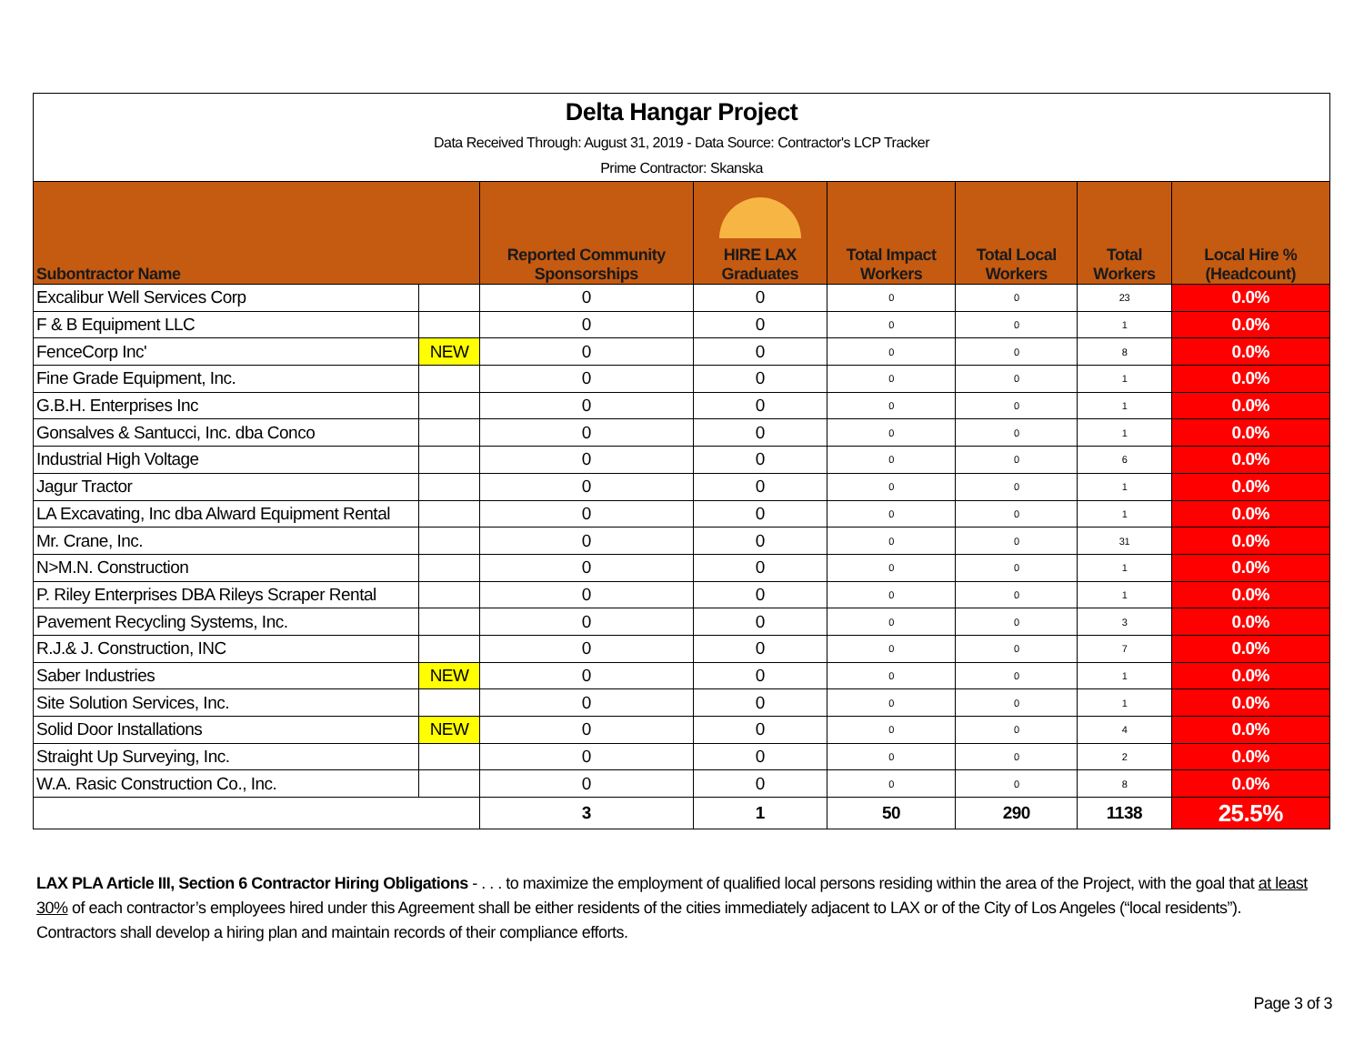| Delta Hangar Project | | | | | | | |
| Data Received Through: August 31, 2019 - Data Source: Contractor's LCP Tracker | | | | | | | |
| Prime Contractor: Skanska | | | | | | | |
| Subontractor Name | | Reported Community Sponsorships | HIRE LAX Graduates | Total Impact Workers | Total Local Workers | Total Workers | Local Hire % (Headcount) |
| Excalibur Well Services Corp | | 0 | 0 | 0 | 0 | 23 | 0.0% |
| F & B Equipment LLC | | 0 | 0 | 0 | 0 | 1 | 0.0% |
| FenceCorp Inc' | NEW | 0 | 0 | 0 | 0 | 8 | 0.0% |
| Fine Grade Equipment, Inc. | | 0 | 0 | 0 | 0 | 1 | 0.0% |
| G.B.H. Enterprises Inc | | 0 | 0 | 0 | 0 | 1 | 0.0% |
| Gonsalves & Santucci, Inc. dba Conco | | 0 | 0 | 0 | 0 | 1 | 0.0% |
| Industrial High Voltage | | 0 | 0 | 0 | 0 | 6 | 0.0% |
| Jagur Tractor | | 0 | 0 | 0 | 0 | 1 | 0.0% |
| LA Excavating, Inc dba Alward Equipment Rental | | 0 | 0 | 0 | 0 | 1 | 0.0% |
| Mr. Crane, Inc. | | 0 | 0 | 0 | 0 | 31 | 0.0% |
| N>M.N. Construction | | 0 | 0 | 0 | 0 | 1 | 0.0% |
| P. Riley Enterprises DBA Rileys Scraper Rental | | 0 | 0 | 0 | 0 | 1 | 0.0% |
| Pavement Recycling Systems, Inc. | | 0 | 0 | 0 | 0 | 3 | 0.0% |
| R.J.& J. Construction, INC | | 0 | 0 | 0 | 0 | 7 | 0.0% |
| Saber Industries | NEW | 0 | 0 | 0 | 0 | 1 | 0.0% |
| Site Solution Services, Inc. | | 0 | 0 | 0 | 0 | 1 | 0.0% |
| Solid Door Installations | NEW | 0 | 0 | 0 | 0 | 4 | 0.0% |
| Straight Up Surveying, Inc. | | 0 | 0 | 0 | 0 | 2 | 0.0% |
| W.A. Rasic Construction Co., Inc. | | 0 | 0 | 0 | 0 | 8 | 0.0% |
| | | 3 | 1 | 50 | 290 | 1138 | 25.5% |
LAX PLA Article III, Section 6 Contractor Hiring Obligations - . . . to maximize the employment of qualified local persons residing within the area of the Project, with the goal that at least 30% of each contractor’s employees hired under this Agreement shall be either residents of the cities immediately adjacent to LAX or of the City of Los Angeles (“local residents”). Contractors shall develop a hiring plan and maintain records of their compliance efforts.
Page 3 of 3